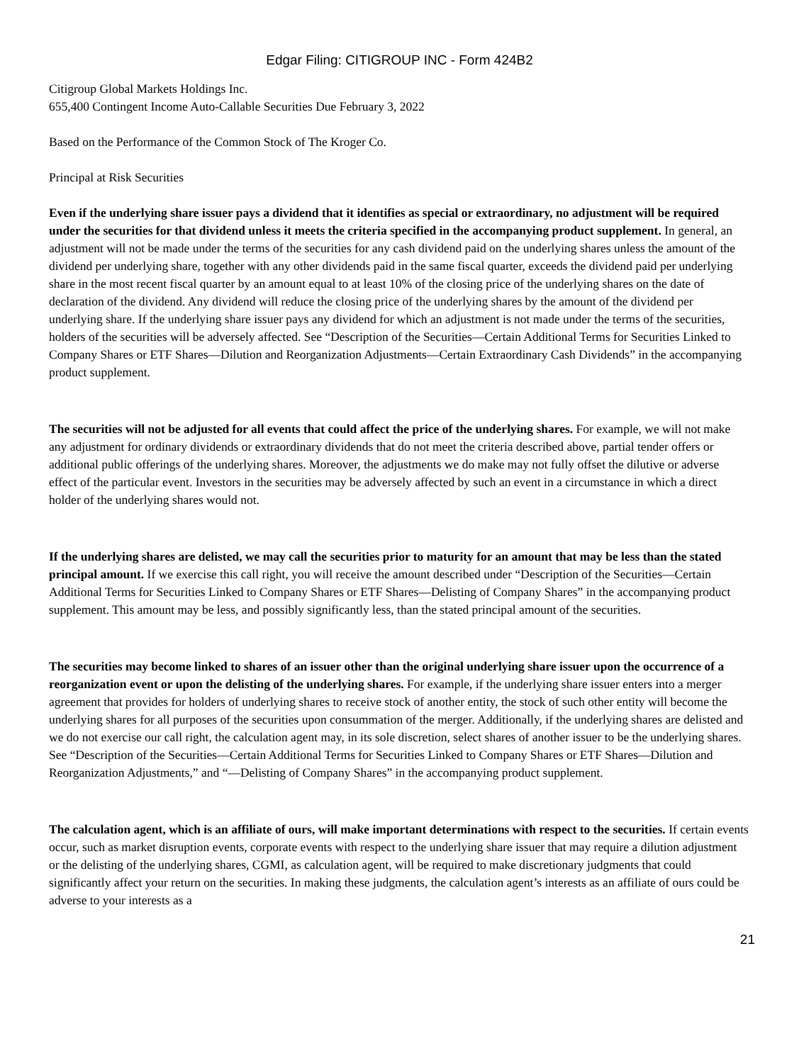Edgar Filing: CITIGROUP INC - Form 424B2
Citigroup Global Markets Holdings Inc.
655,400 Contingent Income Auto-Callable Securities Due February 3, 2022
Based on the Performance of the Common Stock of The Kroger Co.
Principal at Risk Securities
Even if the underlying share issuer pays a dividend that it identifies as special or extraordinary, no adjustment will be required under the securities for that dividend unless it meets the criteria specified in the accompanying product supplement. In general, an adjustment will not be made under the terms of the securities for any cash dividend paid on the underlying shares unless the amount of the dividend per underlying share, together with any other dividends paid in the same fiscal quarter, exceeds the dividend paid per underlying share in the most recent fiscal quarter by an amount equal to at least 10% of the closing price of the underlying shares on the date of declaration of the dividend. Any dividend will reduce the closing price of the underlying shares by the amount of the dividend per underlying share. If the underlying share issuer pays any dividend for which an adjustment is not made under the terms of the securities, holders of the securities will be adversely affected. See “Description of the Securities—Certain Additional Terms for Securities Linked to Company Shares or ETF Shares—Dilution and Reorganization Adjustments—Certain Extraordinary Cash Dividends” in the accompanying product supplement.
The securities will not be adjusted for all events that could affect the price of the underlying shares. For example, we will not make any adjustment for ordinary dividends or extraordinary dividends that do not meet the criteria described above, partial tender offers or additional public offerings of the underlying shares. Moreover, the adjustments we do make may not fully offset the dilutive or adverse effect of the particular event. Investors in the securities may be adversely affected by such an event in a circumstance in which a direct holder of the underlying shares would not.
If the underlying shares are delisted, we may call the securities prior to maturity for an amount that may be less than the stated principal amount. If we exercise this call right, you will receive the amount described under “Description of the Securities—Certain Additional Terms for Securities Linked to Company Shares or ETF Shares—Delisting of Company Shares” in the accompanying product supplement. This amount may be less, and possibly significantly less, than the stated principal amount of the securities.
The securities may become linked to shares of an issuer other than the original underlying share issuer upon the occurrence of a reorganization event or upon the delisting of the underlying shares. For example, if the underlying share issuer enters into a merger agreement that provides for holders of underlying shares to receive stock of another entity, the stock of such other entity will become the underlying shares for all purposes of the securities upon consummation of the merger. Additionally, if the underlying shares are delisted and we do not exercise our call right, the calculation agent may, in its sole discretion, select shares of another issuer to be the underlying shares. See “Description of the Securities—Certain Additional Terms for Securities Linked to Company Shares or ETF Shares—Dilution and Reorganization Adjustments,” and “—Delisting of Company Shares” in the accompanying product supplement.
The calculation agent, which is an affiliate of ours, will make important determinations with respect to the securities. If certain events occur, such as market disruption events, corporate events with respect to the underlying share issuer that may require a dilution adjustment or the delisting of the underlying shares, CGMI, as calculation agent, will be required to make discretionary judgments that could significantly affect your return on the securities. In making these judgments, the calculation agent’s interests as an affiliate of ours could be adverse to your interests as a
21